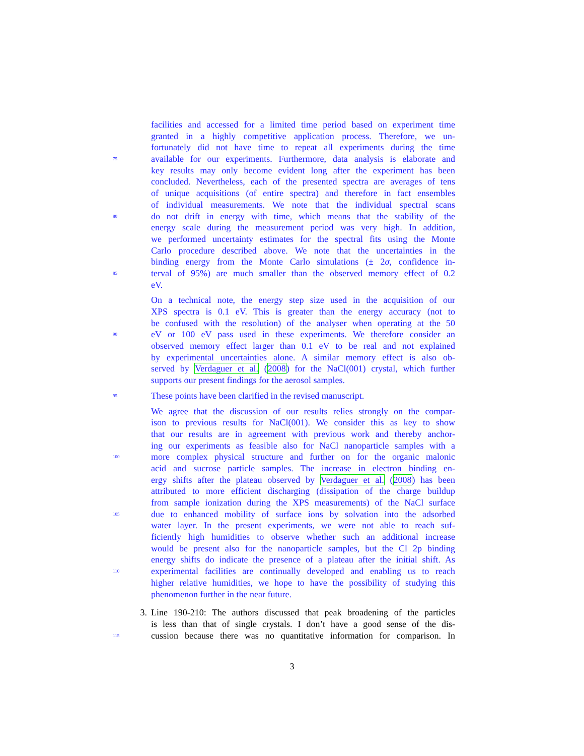facilities and accessed for a limited time period based on experiment time
granted in a highly competitive application process. Therefore, we un-
fortunately did not have time to repeat all experiments during the time
75 available for our experiments. Furthermore, data analysis is elaborate and
key results may only become evident long after the experiment has been
concluded. Nevertheless, each of the presented spectra are averages of tens
of unique acquisitions (of entire spectra) and therefore in fact ensembles
of individual measurements. We note that the individual spectral scans
80 do not drift in energy with time, which means that the stability of the
energy scale during the measurement period was very high. In addition,
we performed uncertainty estimates for the spectral fits using the Monte
Carlo procedure described above. We note that the uncertainties in the
binding energy from the Monte Carlo simulations (± 2σ, confidence in-
85 terval of 95%) are much smaller than the observed memory effect of 0.2
eV.
On a technical note, the energy step size used in the acquisition of our
XPS spectra is 0.1 eV. This is greater than the energy accuracy (not to
be confused with the resolution) of the analyser when operating at the 50
90 eV or 100 eV pass used in these experiments. We therefore consider an
observed memory effect larger than 0.1 eV to be real and not explained
by experimental uncertainties alone. A similar memory effect is also ob-
served by Verdaguer et al. (2008) for the NaCl(001) crystal, which further
supports our present findings for the aerosol samples.
95 These points have been clarified in the revised manuscript.
We agree that the discussion of our results relies strongly on the compar-
ison to previous results for NaCl(001). We consider this as key to show
that our results are in agreement with previous work and thereby anchor-
ing our experiments as feasible also for NaCl nanoparticle samples with a
100 more complex physical structure and further on for the organic malonic
acid and sucrose particle samples. The increase in electron binding en-
ergy shifts after the plateau observed by Verdaguer et al. (2008) has been
attributed to more efficient discharging (dissipation of the charge buildup
from sample ionization during the XPS measurements) of the NaCl surface
105 due to enhanced mobility of surface ions by solvation into the adsorbed
water layer. In the present experiments, we were not able to reach suf-
ficiently high humidities to observe whether such an additional increase
would be present also for the nanoparticle samples, but the Cl 2p binding
energy shifts do indicate the presence of a plateau after the initial shift. As
110 experimental facilities are continually developed and enabling us to reach
higher relative humidities, we hope to have the possibility of studying this
phenomenon further in the near future.
3. Line 190-210: The authors discussed that peak broadening of the particles
is less than that of single crystals. I don’t have a good sense of the dis-
115 cussion because there was no quantitative information for comparison. In
3